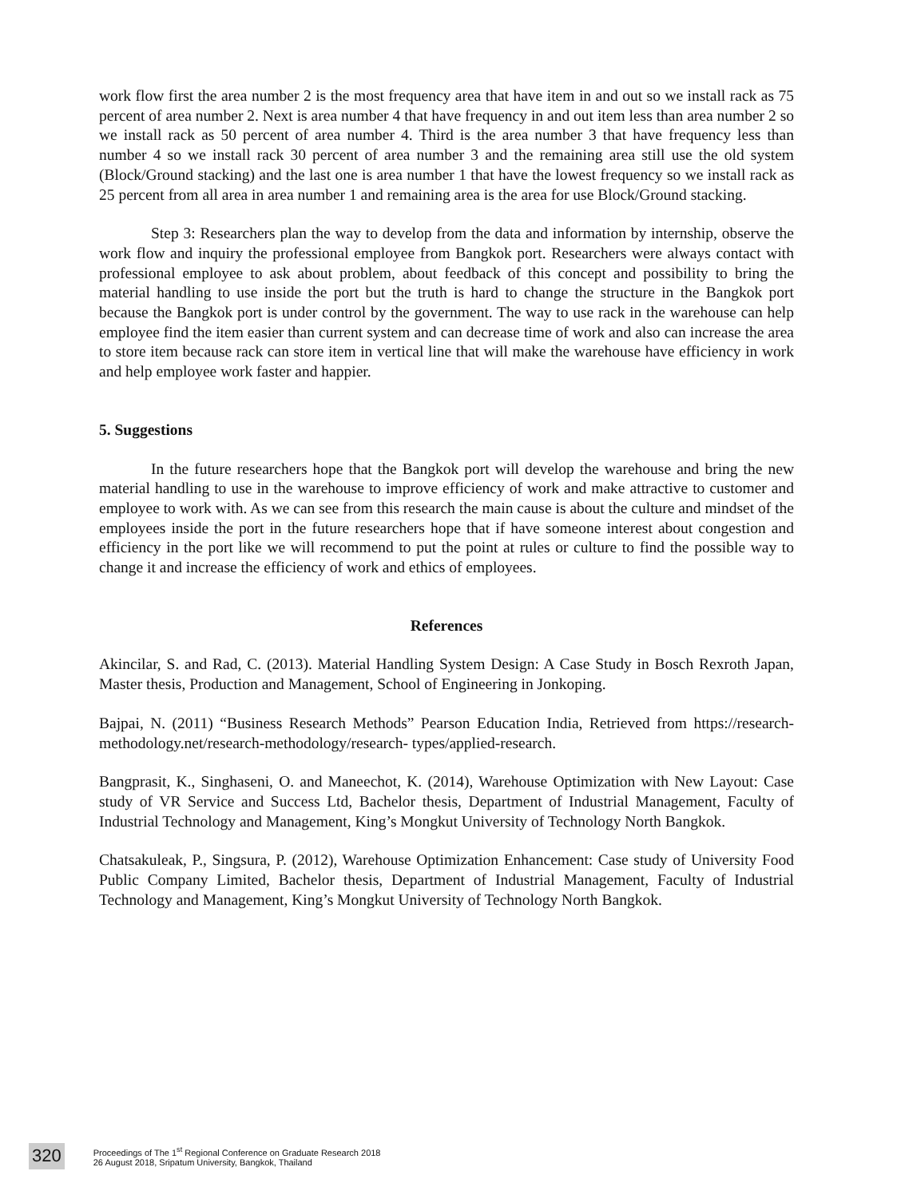work flow first the area number 2 is the most frequency area that have item in and out so we install rack as 75 percent of area number 2. Next is area number 4 that have frequency in and out item less than area number 2 so we install rack as 50 percent of area number 4. Third is the area number 3 that have frequency less than number 4 so we install rack 30 percent of area number 3 and the remaining area still use the old system (Block/Ground stacking) and the last one is area number 1 that have the lowest frequency so we install rack as 25 percent from all area in area number 1 and remaining area is the area for use Block/Ground stacking.
Step 3: Researchers plan the way to develop from the data and information by internship, observe the work flow and inquiry the professional employee from Bangkok port. Researchers were always contact with professional employee to ask about problem, about feedback of this concept and possibility to bring the material handling to use inside the port but the truth is hard to change the structure in the Bangkok port because the Bangkok port is under control by the government. The way to use rack in the warehouse can help employee find the item easier than current system and can decrease time of work and also can increase the area to store item because rack can store item in vertical line that will make the warehouse have efficiency in work and help employee work faster and happier.
5. Suggestions
In the future researchers hope that the Bangkok port will develop the warehouse and bring the new material handling to use in the warehouse to improve efficiency of work and make attractive to customer and employee to work with. As we can see from this research the main cause is about the culture and mindset of the employees inside the port in the future researchers hope that if have someone interest about congestion and efficiency in the port like we will recommend to put the point at rules or culture to find the possible way to change it and increase the efficiency of work and ethics of employees.
References
Akincilar, S. and Rad, C. (2013). Material Handling System Design: A Case Study in Bosch Rexroth Japan, Master thesis, Production and Management, School of Engineering in Jonkoping.
Bajpai, N. (2011) “Business Research Methods” Pearson Education India, Retrieved from https://research-methodology.net/research-methodology/research- types/applied-research.
Bangprasit, K., Singhaseni, O. and Maneechot, K. (2014), Warehouse Optimization with New Layout: Case study of VR Service and Success Ltd, Bachelor thesis, Department of Industrial Management, Faculty of Industrial Technology and Management, King’s Mongkut University of Technology North Bangkok.
Chatsakuleak, P., Singsura, P. (2012), Warehouse Optimization Enhancement: Case study of University Food Public Company Limited, Bachelor thesis, Department of Industrial Management, Faculty of Industrial Technology and Management, King’s Mongkut University of Technology North Bangkok.
320
Proceedings of The 1<sup>st</sup> Regional Conference on Graduate Research 2018
26 August 2018, Sripatum University, Bangkok, Thailand